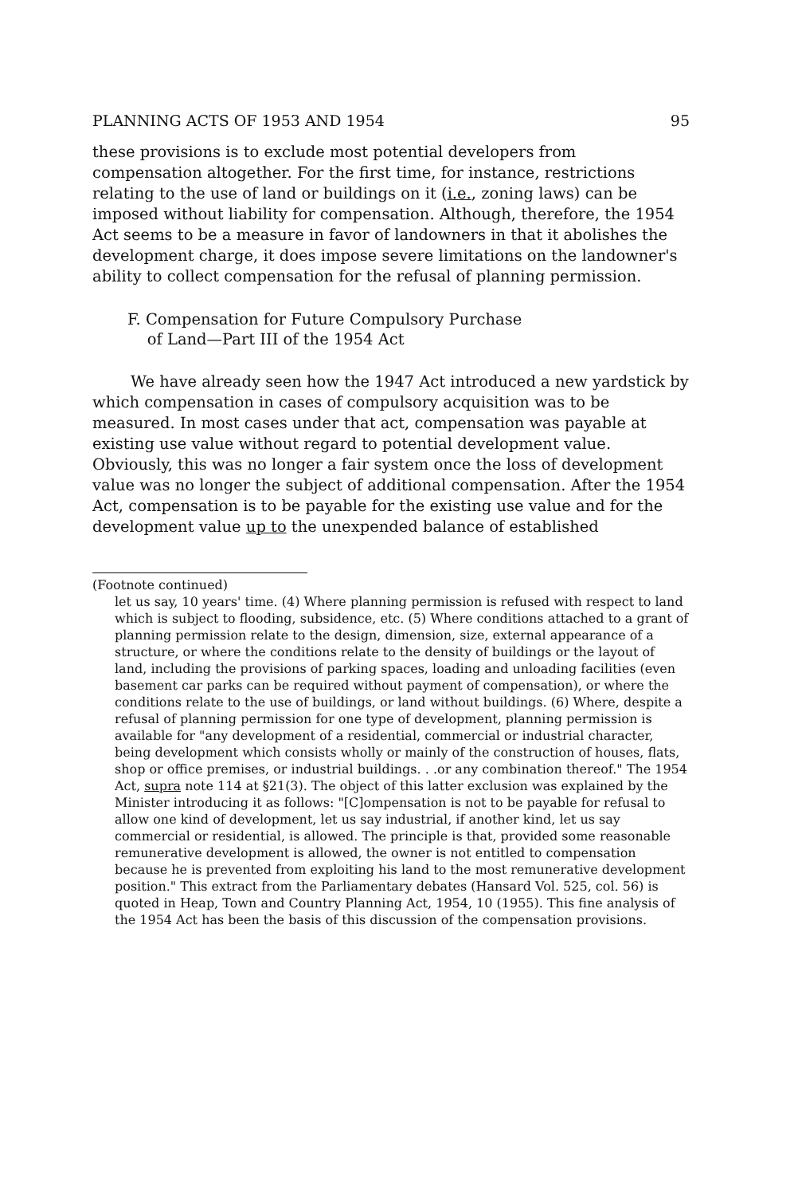PLANNING ACTS OF 1953 AND 1954 95
these provisions is to exclude most potential developers from compensation altogether. For the first time, for instance, restrictions relating to the use of land or buildings on it (i.e., zoning laws) can be imposed without liability for compensation. Although, therefore, the 1954 Act seems to be a measure in favor of landowners in that it abolishes the development charge, it does impose severe limitations on the landowner's ability to collect compensation for the refusal of planning permission.
F. Compensation for Future Compulsory Purchase
of Land—Part III of the 1954 Act
We have already seen how the 1947 Act introduced a new yardstick by which compensation in cases of compulsory acquisition was to be measured. In most cases under that act, compensation was payable at existing use value without regard to potential development value. Obviously, this was no longer a fair system once the loss of development value was no longer the subject of additional compensation. After the 1954 Act, compensation is to be payable for the existing use value and for the development value up to the unexpended balance of established
(Footnote continued)
let us say, 10 years' time. (4) Where planning permission is refused with respect to land which is subject to flooding, subsidence, etc. (5) Where conditions attached to a grant of planning permission relate to the design, dimension, size, external appearance of a structure, or where the conditions relate to the density of buildings or the layout of land, including the provisions of parking spaces, loading and unloading facilities (even basement car parks can be required without payment of compensation), or where the conditions relate to the use of buildings, or land without buildings. (6) Where, despite a refusal of planning permission for one type of development, planning permission is available for "any development of a residential, commercial or industrial character, being development which consists wholly or mainly of the construction of houses, flats, shop or office premises, or industrial buildings. . .or any combination thereof." The 1954 Act, supra note 114 at §21(3). The object of this latter exclusion was explained by the Minister introducing it as follows: "[C]ompensation is not to be payable for refusal to allow one kind of development, let us say industrial, if another kind, let us say commercial or residential, is allowed. The principle is that, provided some reasonable remunerative development is allowed, the owner is not entitled to compensation because he is prevented from exploiting his land to the most remunerative development position." This extract from the Parliamentary debates (Hansard Vol. 525, col. 56) is quoted in Heap, Town and Country Planning Act, 1954, 10 (1955). This fine analysis of the 1954 Act has been the basis of this discussion of the compensation provisions.